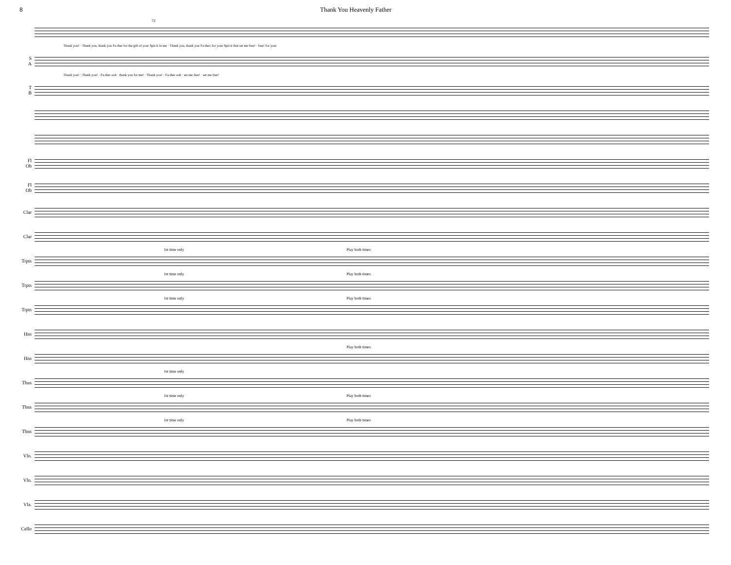8 Thank You Heavenly Father
72
Thank you! · Thank you, thank you Fa-ther for the gift of your Spir-it in me · Thank you, thank you Fa-ther, for your Spir-it that set me free! · free! for your
S
A
Thank you! · Thank you! · Fa-ther ooh · thank you for me! · Thank you! · Fa-ther ooh · set me free! · set me free!
T
B
Fl
Ob
Fl
Ob
Clar
Clar
Trpts
1st time only Play both times
Trpts
1st time only Play both times
Trpts
1st time only Play both times
Hns
Hns
Play both times
Tbns
1st time only
Tbns
1st time only Play both times
Tbns
1st time only Play both times
Vln.
Vln.
Vla.
Cello